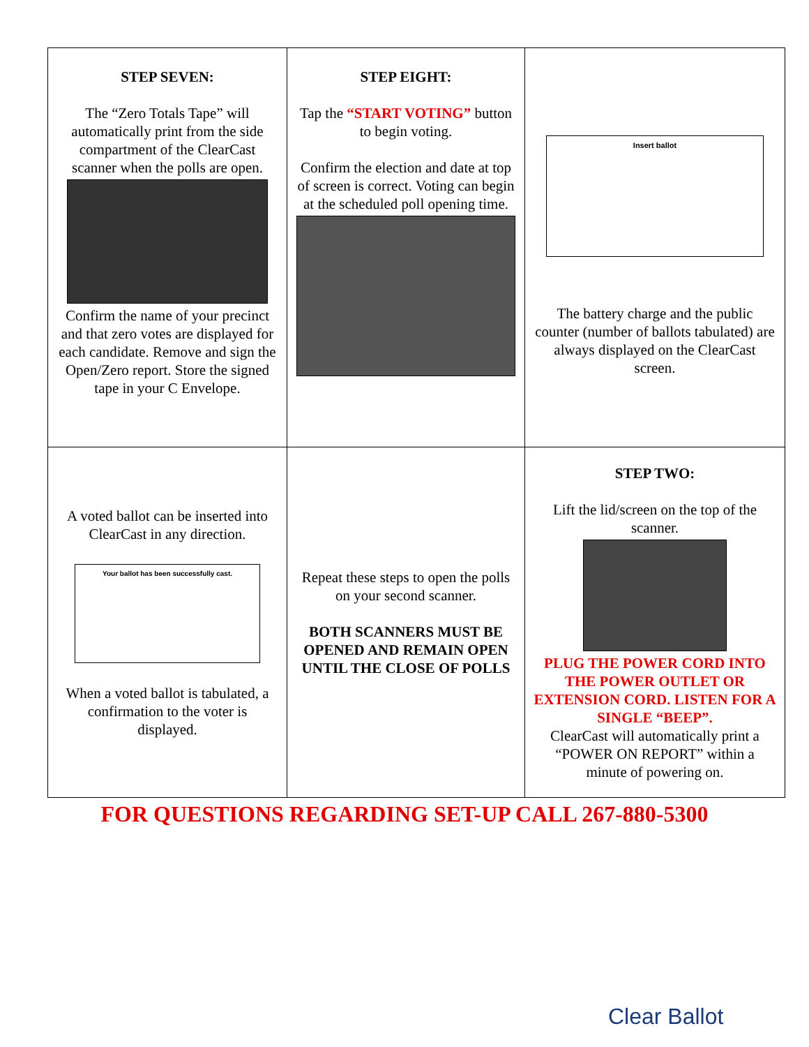| STEP SEVEN: The “Zero Totals Tape” will automatically print from the side compartment of the ClearCast scanner when the polls are open. Confirm the name of your precinct and that zero votes are displayed for each candidate. Remove and sign the Open/Zero report. Store the signed tape in your C Envelope. | STEP EIGHT: Tap the “START VOTING” button to begin voting. Confirm the election and date at top of screen is correct. Voting can begin at the scheduled poll opening time. | Insert ballot The battery charge and the public counter (number of ballots tabulated) are always displayed on the ClearCast screen. |
| A voted ballot can be inserted into ClearCast in any direction. Your ballot has been successfully cast. When a voted ballot is tabulated, a confirmation to the voter is displayed. | Repeat these steps to open the polls on your second scanner. BOTH SCANNERS MUST BE OPENED AND REMAIN OPEN UNTIL THE CLOSE OF POLLS | STEP TWO: Lift the lid/screen on the top of the scanner. PLUG THE POWER CORD INTO THE POWER OUTLET OR EXTENSION CORD. LISTEN FOR A SINGLE “BEEP”. ClearCast will automatically print a “POWER ON REPORT” within a minute of powering on. |
FOR QUESTIONS REGARDING SET-UP CALL 267-880-5300
Clear Ballot